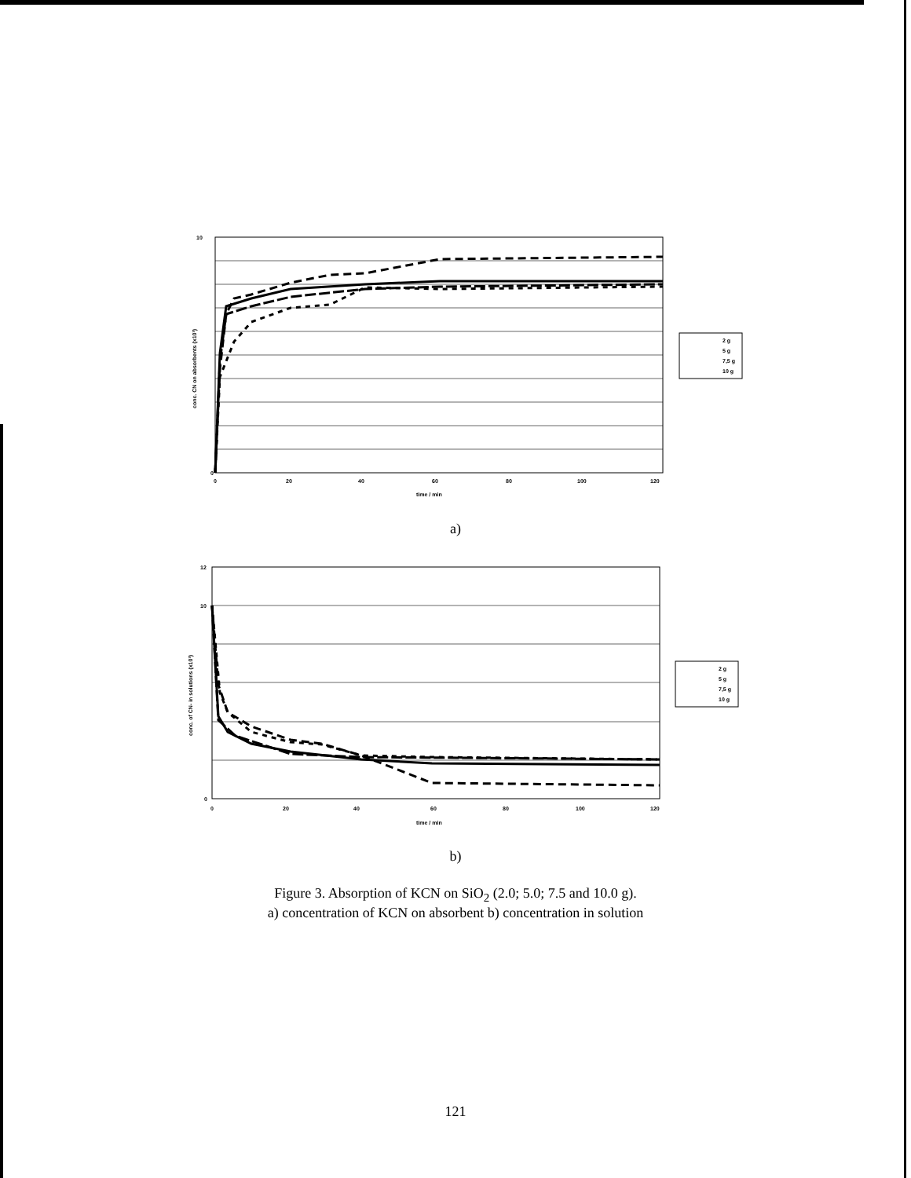10
0
0
20
40
60
80
100
120
time / min
conc. CN on absorbents (x10³)
2 g
5 g
7,5 g
10 g
a)
12
10
0
0
20
40
60
80
100
120
time / min
conc. of CN- in solutions (x10³)
2 g
5 g
7,5 g
10 g
b)
Figure 3. Absorption of KCN on SiO<sub>2</sub> (2.0; 5.0; 7.5 and 10.0 g).
a) concentration of KCN on absorbent b) concentration in solution
121